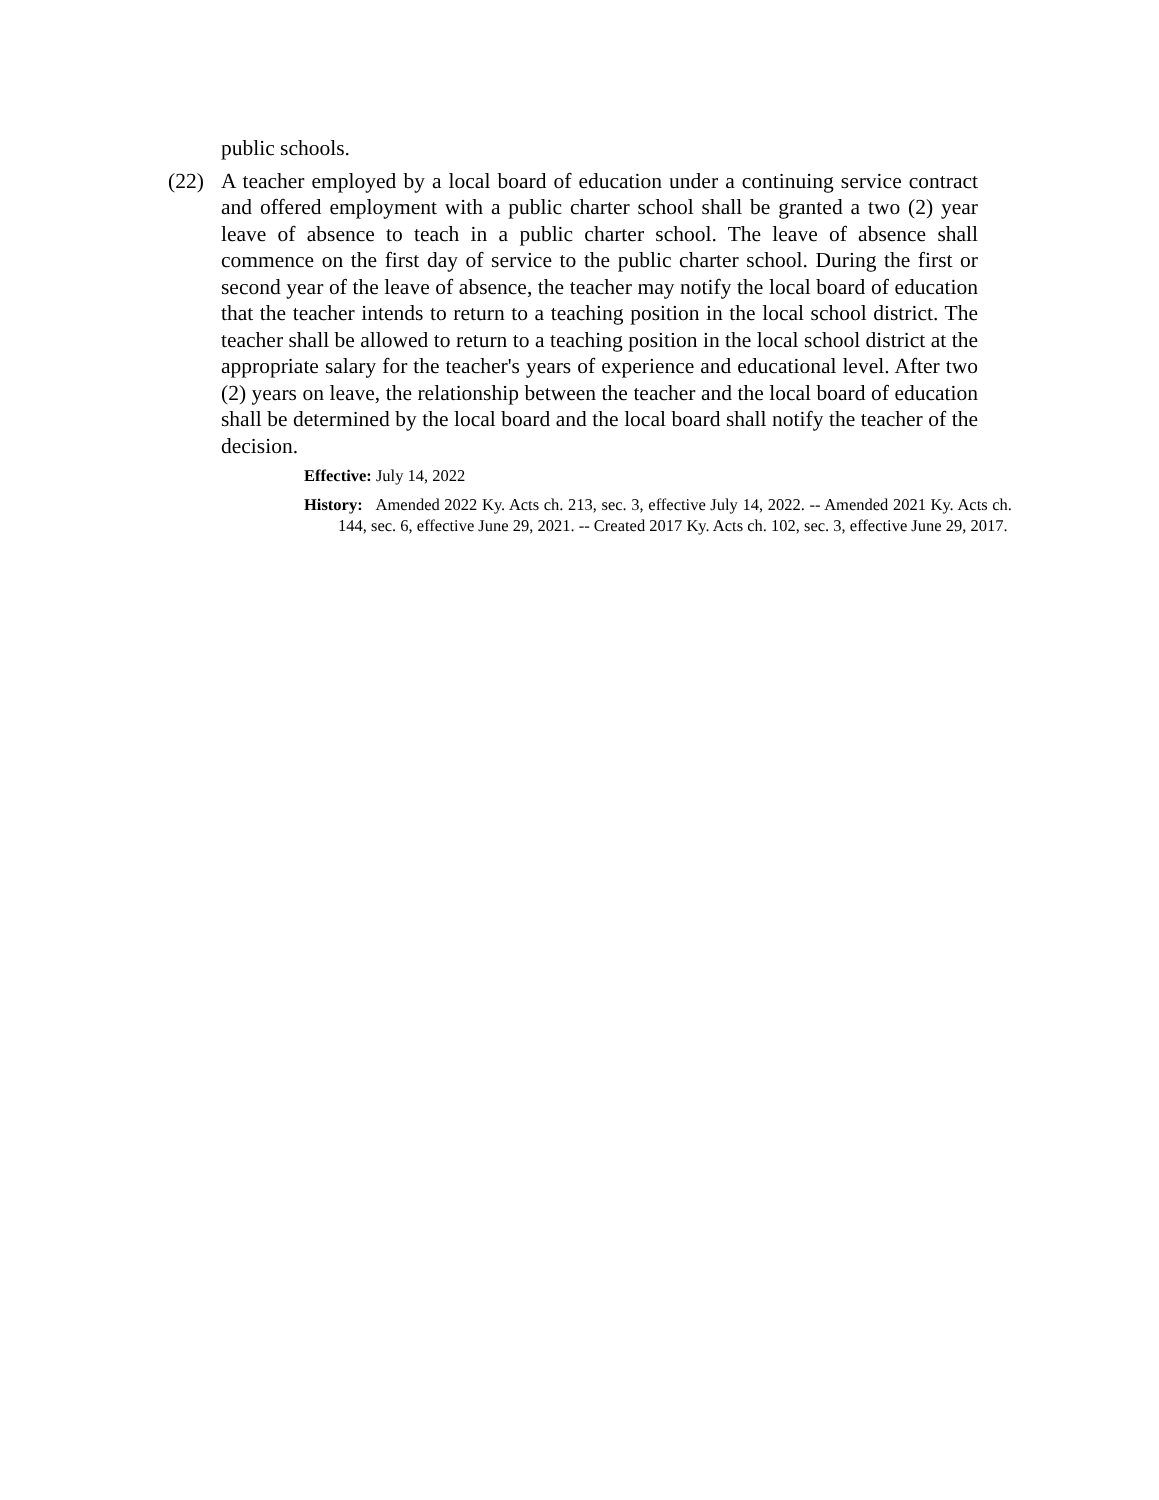public schools.
(22) A teacher employed by a local board of education under a continuing service contract and offered employment with a public charter school shall be granted a two (2) year leave of absence to teach in a public charter school. The leave of absence shall commence on the first day of service to the public charter school. During the first or second year of the leave of absence, the teacher may notify the local board of education that the teacher intends to return to a teaching position in the local school district. The teacher shall be allowed to return to a teaching position in the local school district at the appropriate salary for the teacher's years of experience and educational level. After two (2) years on leave, the relationship between the teacher and the local board of education shall be determined by the local board and the local board shall notify the teacher of the decision.
Effective: July 14, 2022
History: Amended 2022 Ky. Acts ch. 213, sec. 3, effective July 14, 2022. -- Amended 2021 Ky. Acts ch. 144, sec. 6, effective June 29, 2021. -- Created 2017 Ky. Acts ch. 102, sec. 3, effective June 29, 2017.